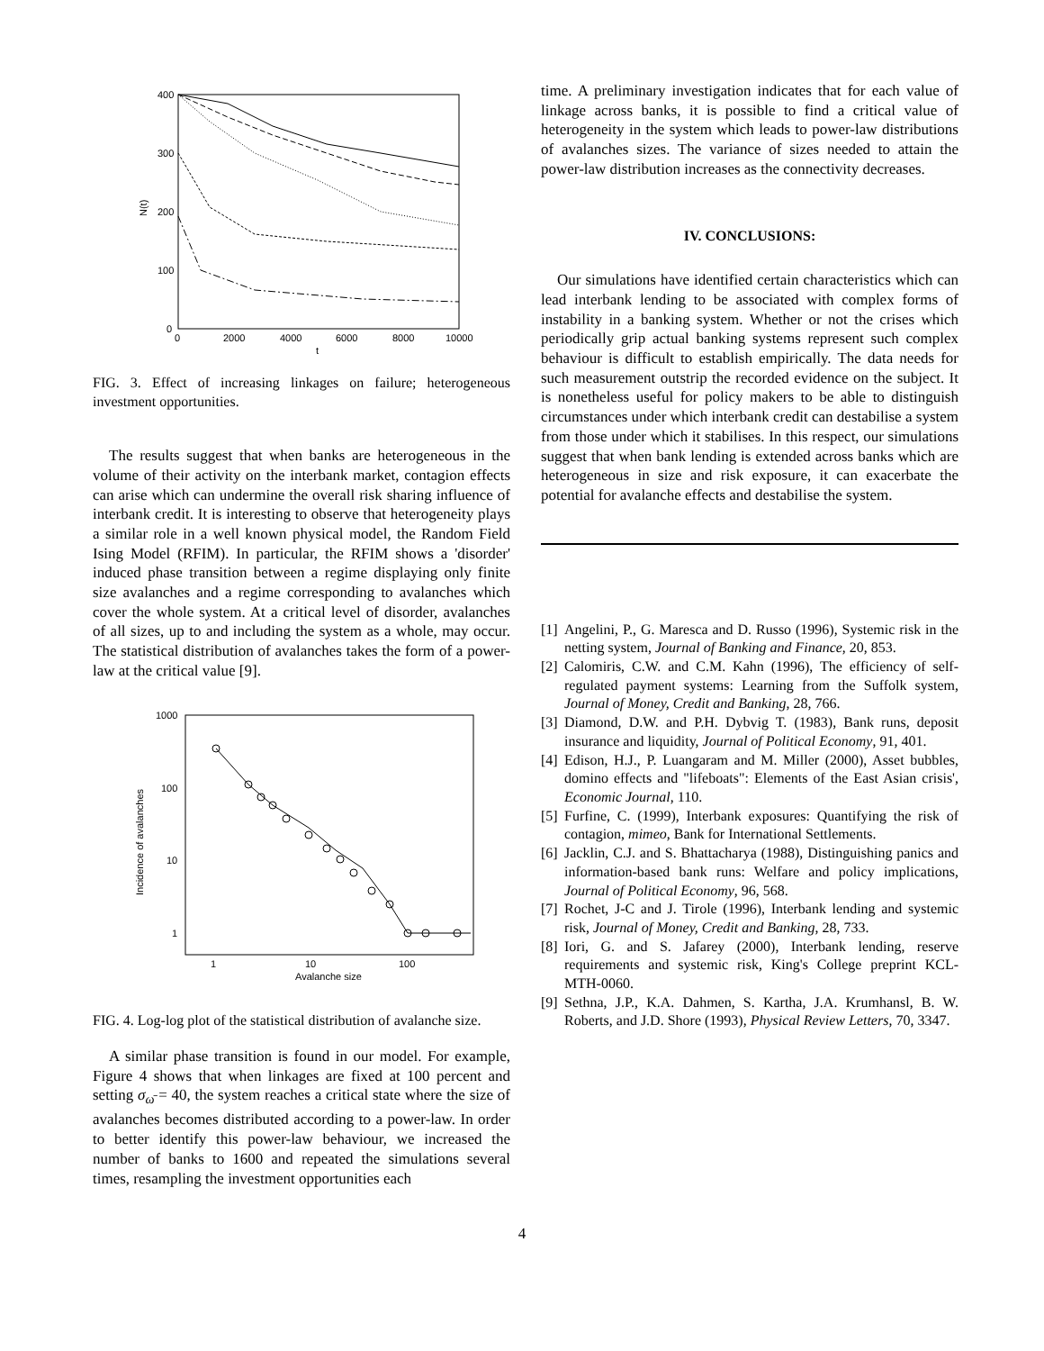400
300
200
100
0
0
2000
4000
6000
8000
10000
t
N(t)
FIG. 3. Effect of increasing linkages on failure; heterogeneous investment opportunities.
The results suggest that when banks are heterogeneous in the volume of their activity on the interbank market, contagion effects can arise which can undermine the overall risk sharing influence of interbank credit. It is interesting to observe that heterogeneity plays a similar role in a well known physical model, the Random Field Ising Model (RFIM). In particular, the RFIM shows a 'disorder' induced phase transition between a regime displaying only finite size avalanches and a regime corresponding to avalanches which cover the whole system. At a critical level of disorder, avalanches of all sizes, up to and including the system as a whole, may occur. The statistical distribution of avalanches takes the form of a power-law at the critical value [9].
1000
100
10
1
1
10
100
Avalanche size
Incidence of avalanches
FIG. 4. Log-log plot of the statistical distribution of avalanche size.
A similar phase transition is found in our model. For example, Figure 4 shows that when linkages are fixed at 100 percent and setting σ<sub>ω̄</sub> = 40, the system reaches a critical state where the size of avalanches becomes distributed according to a power-law. In order to better identify this power-law behaviour, we increased the number of banks to 1600 and repeated the simulations several times, resampling the investment opportunities each
time. A preliminary investigation indicates that for each value of linkage across banks, it is possible to find a critical value of heterogeneity in the system which leads to power-law distributions of avalanches sizes. The variance of sizes needed to attain the power-law distribution increases as the connectivity decreases.
IV. CONCLUSIONS:
Our simulations have identified certain characteristics which can lead interbank lending to be associated with complex forms of instability in a banking system. Whether or not the crises which periodically grip actual banking systems represent such complex behaviour is difficult to establish empirically. The data needs for such measurement outstrip the recorded evidence on the subject. It is nonetheless useful for policy makers to be able to distinguish circumstances under which interbank credit can destabilise a system from those under which it stabilises. In this respect, our simulations suggest that when bank lending is extended across banks which are heterogeneous in size and risk exposure, it can exacerbate the potential for avalanche effects and destabilise the system.
[1] Angelini, P., G. Maresca and D. Russo (1996), Systemic risk in the netting system, Journal of Banking and Finance, 20, 853.
[2] Calomiris, C.W. and C.M. Kahn (1996), The efficiency of self-regulated payment systems: Learning from the Suffolk system, Journal of Money, Credit and Banking, 28, 766.
[3] Diamond, D.W. and P.H. Dybvig T. (1983), Bank runs, deposit insurance and liquidity, Journal of Political Economy, 91, 401.
[4] Edison, H.J., P. Luangaram and M. Miller (2000), Asset bubbles, domino effects and "lifeboats": Elements of the East Asian crisis', Economic Journal, 110.
[5] Furfine, C. (1999), Interbank exposures: Quantifying the risk of contagion, mimeo, Bank for International Settlements.
[6] Jacklin, C.J. and S. Bhattacharya (1988), Distinguishing panics and information-based bank runs: Welfare and policy implications, Journal of Political Economy, 96, 568.
[7] Rochet, J-C and J. Tirole (1996), Interbank lending and systemic risk, Journal of Money, Credit and Banking, 28, 733.
[8] Iori, G. and S. Jafarey (2000), Interbank lending, reserve requirements and systemic risk, King's College preprint KCL-MTH-0060.
[9] Sethna, J.P., K.A. Dahmen, S. Kartha, J.A. Krumhansl, B. W. Roberts, and J.D. Shore (1993), Physical Review Letters, 70, 3347.
4